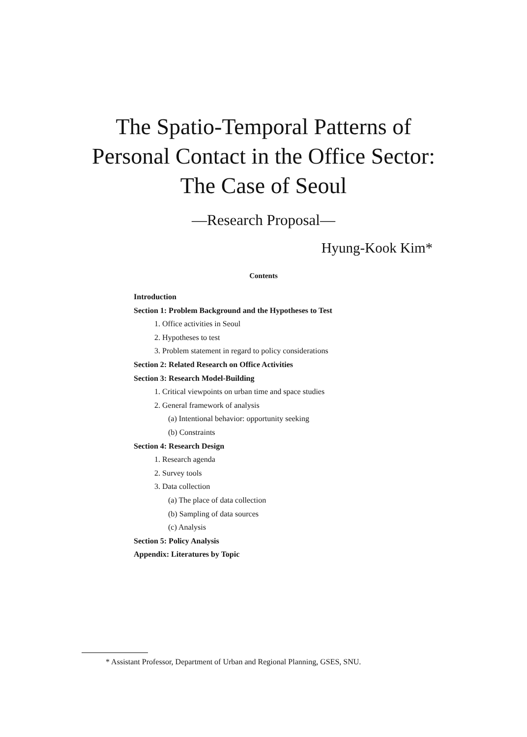The Spatio-Temporal Patterns of
Personal Contact in the Office Sector:
The Case of Seoul
—Research Proposal—
Hyung-Kook Kim*
Contents
Introduction
Section 1: Problem Background and the Hypotheses to Test
1. Office activities in Seoul
2. Hypotheses to test
3. Problem statement in regard to policy considerations
Section 2: Related Research on Office Activities
Section 3: Research Model-Building
1. Critical viewpoints on urban time and space studies
2. General framework of analysis
(a) Intentional behavior: opportunity seeking
(b) Constraints
Section 4: Research Design
1. Research agenda
2. Survey tools
3. Data collection
(a) The place of data collection
(b) Sampling of data sources
(c) Analysis
Section 5: Policy Analysis
Appendix: Literatures by Topic
* Assistant Professor, Department of Urban and Regional Planning, GSES, SNU.